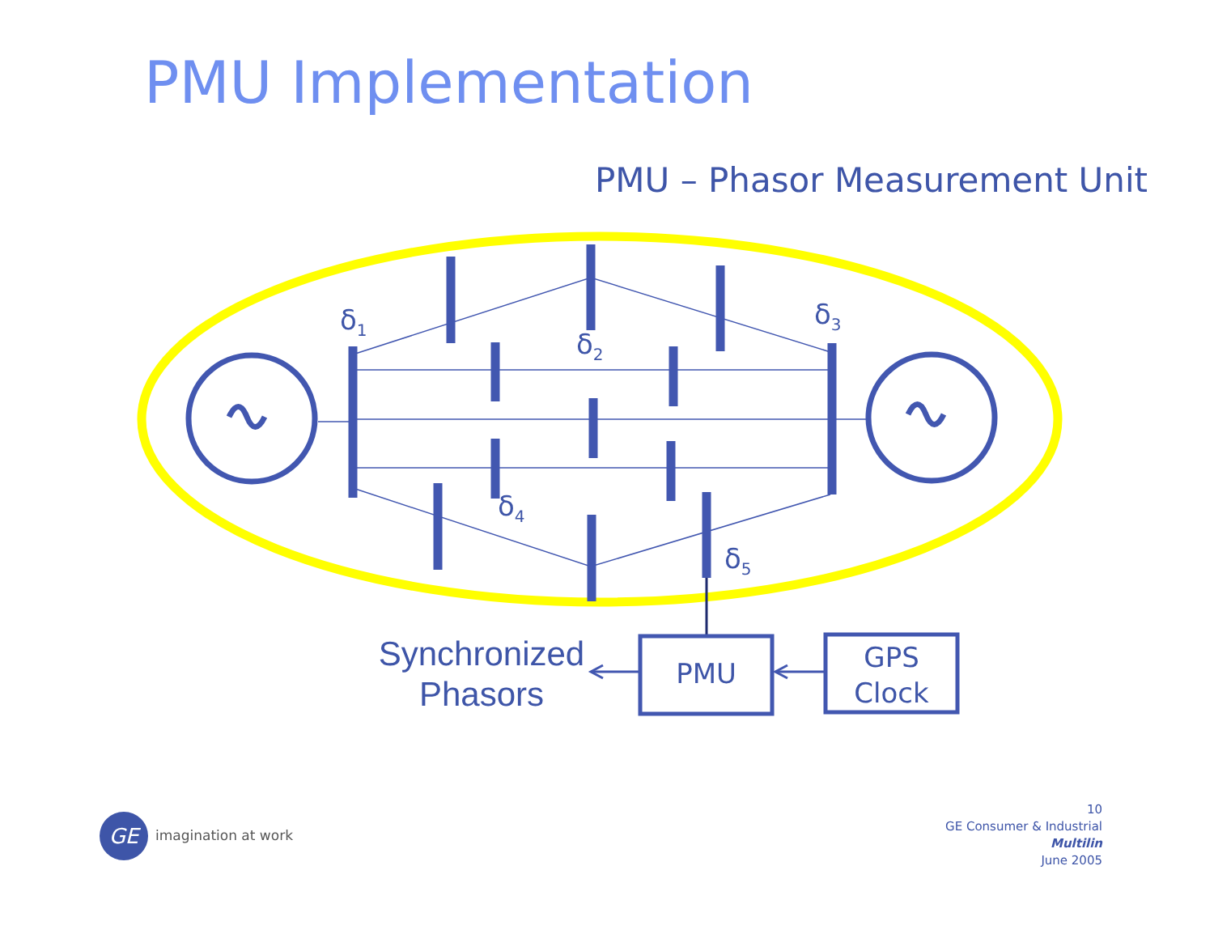PMU Implementation
PMU – Phasor Measurement Unit
δ<sub>1</sub>
δ<sub>2</sub>
δ<sub>3</sub>
δ<sub>4</sub>
δ<sub>5</sub>
Synchronized Phasors
PMU
GPS Clock
GE imagination at work
10
GE Consumer & Industrial
Multilin
June 2005